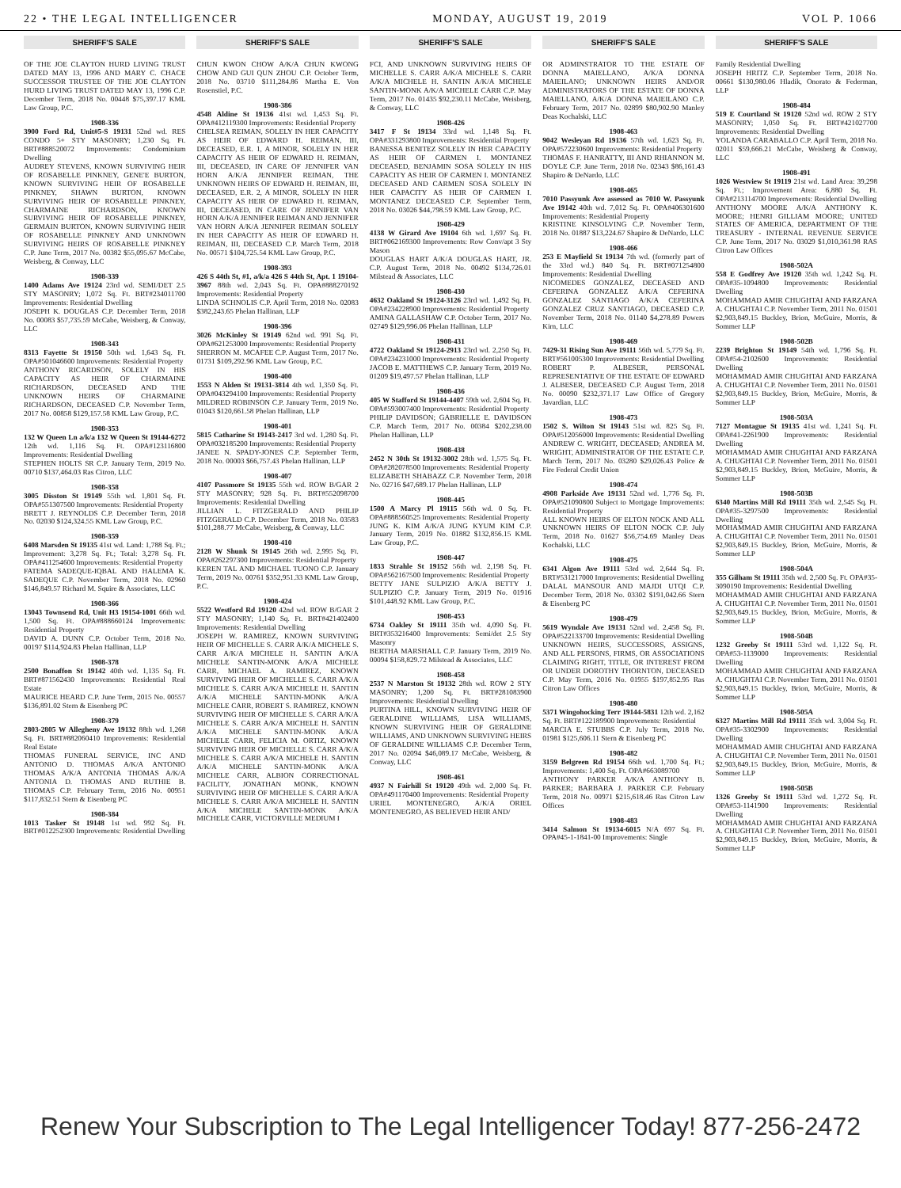22 • THE LEGAL INTELLIGENCER MONDAY, AUGUST 19, 2019 VOL P. 1066
SHERIFF'S SALE SHERIFF'S SALE SHERIFF'S SALE SHERIFF'S SALE SHERIFF'S SALE
OF THE JOE CLAYTON HURD LIVING TRUST DATED MAY 13, 1996 AND MARY C. CHACE SUCCESSOR TRUSTEE OF THE JOE CLAYTON HURD LIVING TRUST DATED MAY 13, 1996 C.P. December Term, 2018 No. 00448 $75,397.17 KML Law Group, P.C.
1908-336
3900 Ford Rd, Unit#5-S 19131 52nd wd. RES CONDO 5+ STY MASONRY; 1,230 Sq. Ft. BRT#888520072 Improvements: Condominium Dwelling
AUDREY STEVENS, KNOWN SURVIVING HEIR OF ROSABELLE PINKNEY, GENE'E BURTON, KNOWN SURVIVING HEIR OF ROSABELLE PINKNEY, SHAWN BURTON, KNOWN SURVIVING HEIR OF ROSABELLE PINKNEY, CHARMAINE RICHARDSON, KNOWN SURVIVING HEIR OF ROSABELLE PINKNEY, GERMAIN BURTON, KNOWN SURVIVING HEIR OF ROSABELLE PINKNEY AND UNKNOWN SURVIVING HEIRS OF ROSABELLE PINKNEY C.P. June Term, 2017 No. 00382 $55,095.67 McCabe, Weisberg, & Conway, LLC
1908-339
1400 Adams Ave 19124 23rd wd. SEMI/DET 2.5 STY MASONRY; 1,072 Sq. Ft. BRT#234011700 Improvements: Residential Dwelling
JOSEPH K. DOUGLAS C.P. December Term, 2018 No. 00083 $57,735.59 McCabe, Weisberg, & Conway, LLC
1908-343
8313 Fayette St 19150 50th wd. 1,643 Sq. Ft. OPA#501046600 Improvements: Residential Property
ANTHONY RICARDSON, SOLELY IN HIS CAPACITY AS HEIR OF CHARMAINE RICHARDSON, DECEASED AND THE UNKNOWN HEIRS OF CHARMAINE RICHARDSON, DECEASED C.P. November Term, 2017 No. 00858 $129,157.58 KML Law Group, P.C.
1908-353
132 W Queen Ln a/k/a 132 W Queen St 19144-6272 12th wd. 1,116 Sq. Ft. OPA#123116800 Improvements: Residential Dwelling
STEPHEN HOLTS SR C.P. January Term, 2019 No. 00710 $137,464.03 Ras Citron, LLC
1908-358
3005 Disston St 19149 55th wd. 1,801 Sq. Ft. OPA#551307500 Improvements: Residential Property
BRETT J. REYNOLDS C.P. December Term, 2018 No. 02030 $124,324.55 KML Law Group, P.C.
1908-359
6408 Marsden St 19135 41st wd. Land: 1,788 Sq. Ft.; Improvement: 3,278 Sq. Ft.; Total: 3,278 Sq. Ft. OPA#411254600 Improvements: Residential Property
FATEMA SADEQUE-IQBAL AND HALEMA K. SADEQUE C.P. November Term, 2018 No. 02960 $146,849.57 Richard M. Squire & Associates, LLC
1908-366
13043 Townsend Rd, Unit H3 19154-1001 66th wd. 1,500 Sq. Ft. OPA#888660124 Improvements: Residential Property
DAVID A. DUNN C.P. October Term, 2018 No. 00197 $114,924.83 Phelan Hallinan, LLP
1908-378
2500 Bonaffon St 19142 40th wd. 1,135 Sq. Ft. BRT#871562430 Improvements: Residential Real Estate
MAURICE HEARD C.P. June Term, 2015 No. 00557 $136,891.02 Stern & Eisenberg PC
1908-379
2803-2805 W Allegheny Ave 19132 88th wd. 1,268 Sq. Ft. BRT#882060410 Improvements: Residential Real Estate
THOMAS FUNERAL SERVICE, INC AND ANTONIO D. THOMAS A/K/A ANTONIO THOMAS A/K/A ANTONIA THOMAS A/K/A ANTONIA D. THOMAS AND RUTHIE B. THOMAS C.P. February Term, 2016 No. 00951 $117,832.51 Stern & Eisenberg PC
1908-384
1013 Tasker St 19148 1st wd. 992 Sq. Ft. BRT#012252300 Improvements: Residential Dwelling
CHUN KWON CHOW A/K/A CHUN KWONG CHOW AND GUI QUN ZHOU C.P. October Term, 2018 No. 03710 $111,284.86 Martha E. Von Rosenstiel, P.C.
1908-386
4548 Aldine St 19136 41st wd. 1,453 Sq. Ft. OPA#412119300 Improvements: Residential Property
CHELSEA REIMAN, SOLELY IN HER CAPACITY AS HEIR OF EDWARD H. REIMAN, III, DECEASED, E.R. 1, A MINOR, SOLELY IN HER CAPACITY AS HEIR OF EDWARD H. REIMAN, III, DECEASED, IN CARE OF JENNIFER VAN HORN A/K/A JENNIFER REIMAN, THE UNKNOWN HEIRS OF EDWARD H. REIMAN, III, DECEASED, E.R. 2, A MINOR, SOLELY IN HER CAPACITY AS HEIR OF EDWARD H. REIMAN, III, DECEASED, IN CARE OF JENNIFER VAN HORN A/K/A JENNIFER REIMAN AND JENNIFER VAN HORN A/K/A JENNIFER REIMAN SOLELY IN HER CAPACITY AS HEIR OF EDWARD H. REIMAN, III, DECEASED C.P. March Term, 2018 No. 00571 $104,725.54 KML Law Group, P.C.
1908-393
426 S 44th St, #1, a/k/a 426 S 44th St, Apt. 1 19104-3967 88th wd. 2,043 Sq. Ft. OPA#888270192 Improvements: Residential Property
LINDA SCHNOLIS C.P. April Term, 2018 No. 02083 $382,243.65 Phelan Hallinan, LLP
1908-396
3026 McKinley St 19149 62nd wd. 991 Sq. Ft. OPA#621253000 Improvements: Residential Property
SHERRON M. MCAFEE C.P. August Term, 2017 No. 01731 $109,292.96 KML Law Group, P.C.
1908-400
1553 N Alden St 19131-3814 4th wd. 1,350 Sq. Ft. OPA#043294100 Improvements: Residential Property
MILDRED ROBINSON C.P. January Term, 2019 No. 01043 $120,661.58 Phelan Hallinan, LLP
1908-401
5815 Catharine St 19143-2417 3rd wd. 1,280 Sq. Ft. OPA#032185200 Improvements: Residential Property
JANEE N. SPADY-JONES C.P. September Term, 2018 No. 00003 $66,757.43 Phelan Hallinan, LLP
1908-407
4107 Passmore St 19135 55th wd. ROW B/GAR 2 STY MASONRY; 928 Sq. Ft. BRT#552098700 Improvements: Residential Dwelling
JILLIAN L. FITZGERALD AND PHILIP FITZGERALD C.P. December Term, 2018 No. 03583 $101,288.77 McCabe, Weisberg, & Conway, LLC
1908-410
2128 W Shunk St 19145 26th wd. 2,995 Sq. Ft. OPA#262297300 Improvements: Residential Property
KEREN TAL AND MICHAEL TUONO C.P. January Term, 2019 No. 00761 $352,951.33 KML Law Group, P.C.
1908-424
5522 Westford Rd 19120 42nd wd. ROW B/GAR 2 STY MASONRY; 1,140 Sq. Ft. BRT#421402400 Improvements: Residential Dwelling
JOSEPH W. RAMIREZ, KNOWN SURVIVING HEIR OF MICHELLE S. CARR A/K/A MICHELE S. CARR A/K/A MICHELE H. SANTIN A/K/A MICHELE SANTIN-MONK A/K/A MICHELE CARR, MICHAEL A. RAMIREZ, KNOWN SURVIVING HEIR OF MICHELLE S. CARR A/K/A MICHELE S. CARR A/K/A MICHELE H. SANTIN A/K/A MICHELE SANTIN-MONK A/K/A MICHELE CARR, ROBERT S. RAMIREZ, KNOWN SURVIVING HEIR OF MICHELLE S. CARR A/K/A MICHELE S. CARR A/K/A MICHELE H. SANTIN A/K/A MICHELE SANTIN-MONK A/K/A MICHELE CARR, FELICIA M. ORTIZ, KNOWN SURVIVING HEIR OF MICHELLE S. CARR A/K/A MICHELE S. CARR A/K/A MICHELE H. SANTIN A/K/A MICHELE SANTIN-MONK A/K/A MICHELE CARR, ALBION CORRECTIONAL FACILITY, JONATHAN MONK, KNOWN SURVIVING HEIR OF MICHELLE S. CARR A/K/A MICHELE S. CARR A/K/A MICHELE H. SANTIN A/K/A MICHELE SANTIN-MONK A/K/A MICHELE CARR, VICTORVILLE MEDIUM I
FCI, AND UNKNOWN SURVIVING HEIRS OF MICHELLE S. CARR A/K/A MICHELE S. CARR A/K/A MICHELE H. SANTIN A/K/A MICHELE SANTIN-MONK A/K/A MICHELE CARR C.P. May Term, 2017 No. 01435 $92,230.11 McCabe, Weisberg, & Conway, LLC
1908-426
3417 F St 19134 33rd wd. 1,148 Sq. Ft. OPA#331293800 Improvements: Residential Property
BANESSA BENITEZ SOLELY IN HER CAPACITY AS HEIR OF CARMEN I. MONTANEZ DECEASED, BENJAMIN SOSA SOLELY IN HIS CAPACITY AS HEIR OF CARMEN I. MONTANEZ DECEASED AND CARMEN SOSA SOLELY IN HER CAPACITY AS HEIR OF CARMEN I. MONTANEZ DECEASED C.P. September Term, 2018 No. 03026 $44,798.59 KML Law Group, P.C.
1908-429
4138 W Girard Ave 19104 6th wd. 1,697 Sq. Ft. BRT#062169300 Improvements: Row Conv/apt 3 Sty Mason
DOUGLAS HART A/K/A DOUGLAS HART, JR. C.P. August Term, 2018 No. 00492 $134,726.01 Milstead & Associates, LLC
1908-430
4632 Oakland St 19124-3126 23rd wd. 1,492 Sq. Ft. OPA#234228900 Improvements: Residential Property
AMINA GALLASHAW C.P. October Term, 2017 No. 02749 $129,996.06 Phelan Hallinan, LLP
1908-431
4722 Oakland St 19124-2913 23rd wd. 2,250 Sq. Ft. OPA#234231000 Improvements: Residential Property
JACOB E. MATTHEWS C.P. January Term, 2019 No. 01209 $19,497.57 Phelan Hallinan, LLP
1908-436
405 W Stafford St 19144-4407 59th wd. 2,604 Sq. Ft. OPA#593007400 Improvements: Residential Property
PHILIP DAVIDSON; GABRIELLE E. DAVIDSON C.P. March Term, 2017 No. 00384 $202,238.00 Phelan Hallinan, LLP
1908-438
2452 N 30th St 19132-3002 28th wd. 1,575 Sq. Ft. OPA#282078500 Improvements: Residential Property
ELIZABETH SHABAZZ C.P. November Term, 2018 No. 02716 $47,689.17 Phelan Hallinan, LLP
1908-445
1500 A Marcy Pl 19115 56th wd. 0 Sq. Ft. OPA#888560525 Improvements: Residential Property
JUNG K. KIM A/K/A JUNG KYUM KIM C.P. January Term, 2019 No. 01882 $132,856.15 KML Law Group, P.C.
1908-447
1833 Strahle St 19152 56th wd. 2,198 Sq. Ft. OPA#562167500 Improvements: Residential Property
BETTY JANE SULPIZIO A/K/A BETTY J. SULPIZIO C.P. January Term, 2019 No. 01916 $101,448.92 KML Law Group, P.C.
1908-453
6734 Oakley St 19111 35th wd. 4,090 Sq. Ft. BRT#353216400 Improvements: Semi/det 2.5 Sty Masonry
BERTHA MARSHALL C.P. January Term, 2019 No. 00094 $158,829.72 Milstead & Associates, LLC
1908-458
2537 N Marston St 19132 28th wd. ROW 2 STY MASONRY; 1,200 Sq. Ft. BRT#281083900 Improvements: Residential Dwelling
PURTINA HILL, KNOWN SURVIVING HEIR OF GERALDINE WILLIAMS, LISA WILLIAMS, KNOWN SURVIVING HEIR OF GERALDINE WILLIAMS, AND UNKNOWN SURVIVING HEIRS OF GERALDINE WILLIAMS C.P. December Term, 2017 No. 02094 $46,089.17 McCabe, Weisberg, & Conway, LLC
1908-461
4937 N Fairhill St 19120 49th wd. 2,000 Sq. Ft. OPA#491170400 Improvements: Residential Property
URIEL MONTENEGRO, A/K/A ORIEL MONTENEGRO, AS BELIEVED HEIR AND/
OR ADMINSTRATOR TO THE ESTATE OF DONNA MAIELLANO, A/K/A DONNA MAIEILANO; UNKNOWN HEIRS AND/OR ADMINISTRATORS OF THE ESTATE OF DONNA MAIELLANO, A/K/A DONNA MAIEILANO C.P. February Term, 2017 No. 02899 $80,902.90 Manley Deas Kochalski, LLC
1908-463
9042 Wesleyan Rd 19136 57th wd. 1,623 Sq. Ft. OPA#572230600 Improvements: Residential Property
THOMAS F. HANRATTY, III AND RHIANNON M. DOYLE C.P. June Term, 2018 No. 02343 $86,161.43 Shapiro & DeNardo, LLC
1908-465
7010 Passyunk Ave assessed as 7010 W. Passyunk Ave 19142 40th wd. 7,012 Sq. Ft. OPA#406301600 Improvements: Residential Property
KRISTINE KINSOLVING C.P. November Term, 2018 No. 01887 $13,224.67 Shapiro & DeNardo, LLC
1908-466
253 E Mayfield St 19134 7th wd. (formerly part of the 33rd wd.) 840 Sq. Ft. BRT#071254800 Improvements: Residential Dwelling
NICOMEDES GONZALEZ, DECEASED AND CEFERINA GONZALEZ A/K/A CEFERINA GONZALEZ SANTIAGO A/K/A CEFERINA GONZALEZ CRUZ SANTIAGO, DECEASED C.P. November Term, 2018 No. 01140 $4,278.89 Powers Kirn, LLC
1908-469
7429-31 Rising Sun Ave 19111 56th wd. 5,779 Sq. Ft. BRT#561005300 Improvements: Residential Dwelling
ROBERT P. ALBESER, PERSONAL REPRESENTATIVE OF THE ESTATE OF EDWARD J. ALBESER, DECEASED C.P. August Term, 2018 No. 00090 $232,371.17 Law Office of Gregory Javardian, LLC
1908-473
1502 S. Wilton St 19143 51st wd. 825 Sq. Ft. OPA#512056000 Improvements: Residential Dwelling
ANDREW C. WRIGHT, DECEASED; ANDREA M. WRIGHT, ADMINISTRATOR OF THE ESTATE C.P. March Term, 2017 No. 03280 $29,026.43 Police & Fire Federal Credit Union
1908-474
4908 Parkside Ave 19131 52nd wd. 1,776 Sq. Ft. OPA#521090800 Subject to Mortgage Improvements: Residential Property
ALL KNOWN HEIRS OF ELTON NOCK AND ALL UNKNOWN HEIRS OF ELTON NOCK C.P. July Term, 2018 No. 01627 $56,754.69 Manley Deas Kochalski, LLC
1908-475
6341 Algon Ave 19111 53rd wd. 2,644 Sq. Ft. BRT#531217000 Improvements: Residential Dwelling
DALAL MANSOUR AND MAJDI UTQI C.P. December Term, 2018 No. 03302 $191,042.66 Stern & Eisenberg PC
1908-479
5619 Wyndale Ave 19131 52nd wd. 2,458 Sq. Ft. OPA#522133700 Improvements: Residential Dwelling
UNKNOWN HEIRS, SUCCESSORS, ASSIGNS, AND ALL PERSONS, FIRMS, OR ASSOCIATIONS CLAIMING RIGHT, TITLE, OR INTEREST FROM OR UNDER DOROTHY THORNTON, DECEASED C.P. May Term, 2016 No. 01955 $197,852.95 Ras Citron Law Offices
1908-480
5371 Wingohocking Terr 19144-5831 12th wd. 2,162 Sq. Ft. BRT#122189900 Improvements: Residential
MARCIA E. STUBBS C.P. July Term, 2018 No. 01981 $125,606.11 Stern & Eisenberg PC
1908-482
3159 Belgreen Rd 19154 66th wd. 1,700 Sq. Ft.; Improvements: 1,400 Sq. Ft. OPA#663089700
ANTHONY PARKER A/K/A ANTHONY B. PARKER; BARBARA J. PARKER C.P. February Term, 2018 No. 00971 $215,618.46 Ras Citron Law Offices
1908-483
3414 Salmon St 19134-6015 N/A 697 Sq. Ft. OPA#45-1-1841-00 Improvements: Single
Family Residential Dwelling
JOSEPH HRITZ C.P. September Term, 2018 No. 00661 $130,980.06 Hladik, Onorato & Federman, LLP
1908-484
519 E Courtland St 19120 52nd wd. ROW 2 STY MASONRY; 1,050 Sq. Ft. BRT#421027700 Improvements: Residential Dwelling
YOLANDA CARABALLO C.P. April Term, 2018 No. 02011 $59,666.21 McCabe, Weisberg & Conway, LLC
1908-491
1026 Westview St 19119 21st wd. Land Area: 39,298 Sq. Ft.; Improvement Area: 6,880 Sq. Ft. OPA#213114700 Improvements: Residential Dwelling
ANTHONY MOORE A/K/A ANTHONY K. MOORE; HENRI GILLIAM MOORE; UNITED STATES OF AMERICA, DEPARTMENT OF THE TREASURY - INTERNAL REVENUE SERVICE C.P. June Term, 2017 No. 03029 $1,010,361.98 RAS Citron Law Offices
1908-502A
558 E Godfrey Ave 19120 35th wd. 1,242 Sq. Ft. OPA#35-1094800 Improvements: Residential Dwelling
MOHAMMAD AMIR CHUGHTAI AND FARZANA A. CHUGHTAI C.P. November Term, 2011 No. 01501 $2,903,849.15 Buckley, Brion, McGuire, Morris, & Sommer LLP
1908-502B
2239 Brighton St 19149 54th wd. 1,796 Sq. Ft. OPA#54-2102600 Improvements: Residential Dwelling
MOHAMMAD AMIR CHUGHTAI AND FARZANA A. CHUGHTAI C.P. November Term, 2011 No. 01501 $2,903,849.15 Buckley, Brion, McGuire, Morris, & Sommer LLP
1908-503A
7127 Montague St 19135 41st wd. 1,241 Sq. Ft. OPA#41-2261900 Improvements: Residential Dwelling
MOHAMMAD AMIR CHUGHTAI AND FARZANA A. CHUGHTAI C.P. November Term, 2011 No. 01501 $2,903,849.15 Buckley, Brion, McGuire, Morris, & Sommer LLP
1908-503B
6340 Martins Mill Rd 19111 35th wd. 2,545 Sq. Ft. OPA#35-3297500 Improvements: Residential Dwelling
MOHAMMAD AMIR CHUGHTAI AND FARZANA A. CHUGHTAI C.P. November Term, 2011 No. 01501 $2,903,849.15 Buckley, Brion, McGuire, Morris, & Sommer LLP
1908-504A
355 Gilham St 19111 35th wd. 2,500 Sq. Ft. OPA#35-3090190 Improvements: Residential Dwelling
MOHAMMAD AMIR CHUGHTAI AND FARZANA A. CHUGHTAI C.P. November Term, 2011 No. 01501 $2,903,849.15 Buckley, Brion, McGuire, Morris, & Sommer LLP
1908-504B
1232 Greeby St 19111 53rd wd. 1,122 Sq. Ft. OPA#53-1139000 Improvements: Residential Dwelling
MOHAMMAD AMIR CHUGHTAI AND FARZANA A. CHUGHTAI C.P. November Term, 2011 No. 01501 $2,903,849.15 Buckley, Brion, McGuire, Morris, & Sommer LLP
1908-505A
6327 Martins Mill Rd 19111 35th wd. 3,004 Sq. Ft. OPA#35-3302900 Improvements: Residential Dwelling
MOHAMMAD AMIR CHUGHTAI AND FARZANA A. CHUGHTAI C.P. November Term, 2011 No. 01501 $2,903,849.15 Buckley, Brion, McGuire, Morris, & Sommer LLP
1908-505B
1326 Greeby St 19111 53rd wd. 1,272 Sq. Ft. OPA#53-1141900 Improvements: Residential Dwelling
MOHAMMAD AMIR CHUGHTAI AND FARZANA A. CHUGHTAI C.P. November Term, 2011 No. 01501 $2,903,849.15 Buckley, Brion, McGuire, Morris, & Sommer LLP
Renew Your Subscription to The Legal Intelligencer Today! 877-256-2472